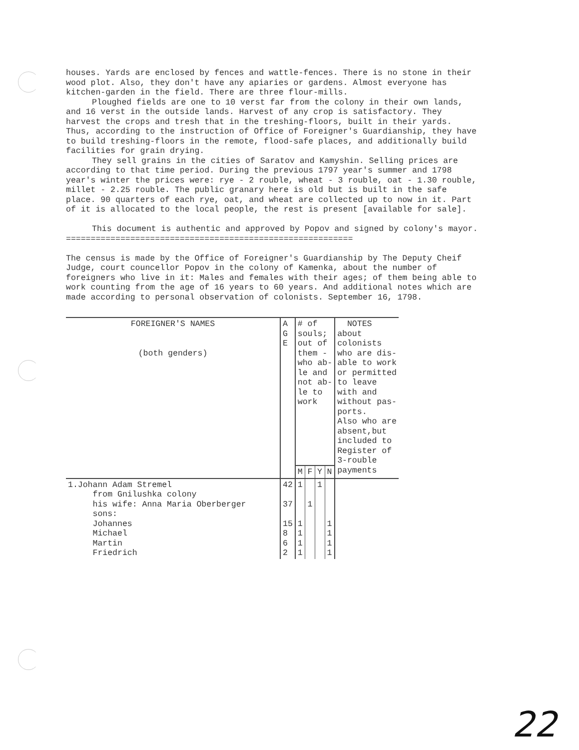houses. Yards are enclosed by fences and wattle-fences. There is no stone in their wood plot. Also, they don't have any apiaries or gardens. Almost everyone has kitchen-garden in the field. There are three flour-mills.
Ploughed fields are one to 10 verst far from the colony in their own lands, and 16 verst in the outside lands. Harvest of any crop is satisfactory. They harvest the crops and tresh that in the treshing-floors, built in their yards. Thus, according to the instruction of Office of Foreigner's Guardianship, they have to build treshing-floors in the remote, flood-safe places, and additionally build facilities for grain drying.
They sell grains in the cities of Saratov and Kamyshin. Selling prices are according to that time period. During the previous 1797 year's summer and 1798 year's winter the prices were: rye - 2 rouble, wheat - 3 rouble, oat - 1.30 rouble, millet - 2.25 rouble. The public granary here is old but is built in the safe place. 90 quarters of each rye, oat, and wheat are collected up to now in it. Part of it is allocated to the local people, the rest is present [available for sale].
This document is authentic and approved by Popov and signed by colony's mayor.
==========================================================
The census is made by the Office of Foreigner's Guardianship by The Deputy Cheif Judge, court councellor Popov in the colony of Kamenka, about the number of foreigners who live in it: Males and females with their ages; of them being able to work counting from the age of 16 years to 60 years. And additional notes which are made according to personal observation of colonists. September 16, 1798.
| FOREIGNER'S NAMES (both genders) | A G E | # of souls; out of them - who ab- le and not ab- le to work | | | | NOTES about colonists who are dis- able to work or permitted to leave with and without pas- ports. Also who are absent,but included to Register of 3-rouble payments |
| --- | --- | --- | --- | --- | --- | --- |
| | | M | F | Y | N | |
| 1.Johann Adam Stremel from Gnilushka colony his wife: Anna Maria Oberberger sons: Johannes Michael Martin Friedrich | 42 37 15 8 6 2 | 1 1 1 1 1 | 1 | 1 | 1 1 1 1 | |
22